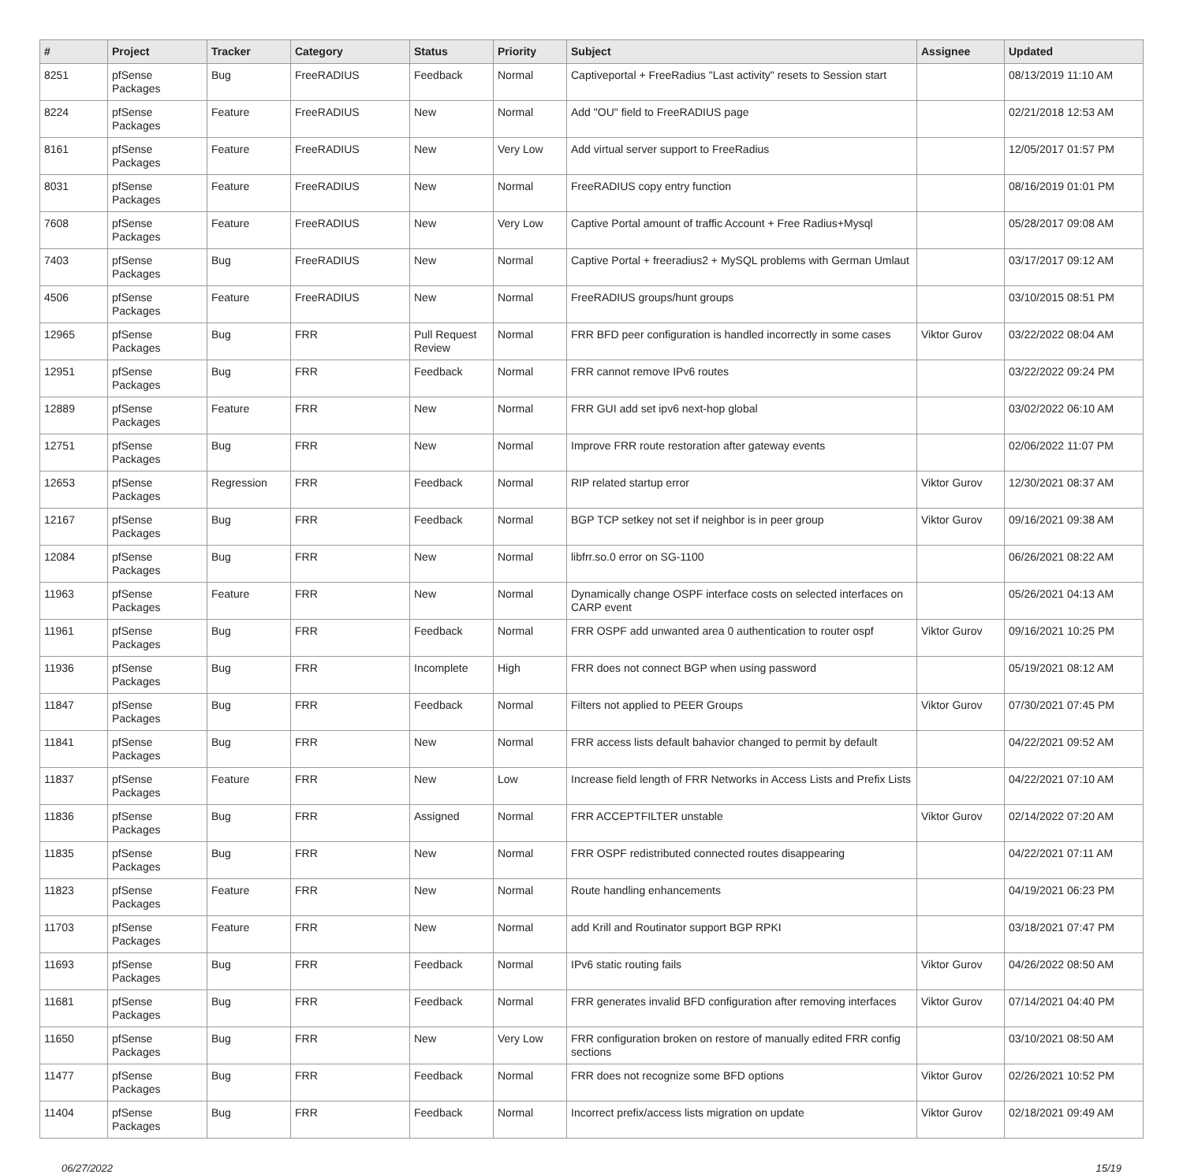| # | Project | Tracker | Category | Status | Priority | Subject | Assignee | Updated |
| --- | --- | --- | --- | --- | --- | --- | --- | --- |
| 8251 | pfSense Packages | Bug | FreeRADIUS | Feedback | Normal | Captiveportal + FreeRadius "Last activity" resets to Session start | | 08/13/2019 11:10 AM |
| 8224 | pfSense Packages | Feature | FreeRADIUS | New | Normal | Add "OU" field to FreeRADIUS page | | 02/21/2018 12:53 AM |
| 8161 | pfSense Packages | Feature | FreeRADIUS | New | Very Low | Add virtual server support to FreeRadius | | 12/05/2017 01:57 PM |
| 8031 | pfSense Packages | Feature | FreeRADIUS | New | Normal | FreeRADIUS copy entry function | | 08/16/2019 01:01 PM |
| 7608 | pfSense Packages | Feature | FreeRADIUS | New | Very Low | Captive Portal amount of traffic Account + Free Radius+Mysql | | 05/28/2017 09:08 AM |
| 7403 | pfSense Packages | Bug | FreeRADIUS | New | Normal | Captive Portal + freeradius2 + MySQL problems with German Umlaut | | 03/17/2017 09:12 AM |
| 4506 | pfSense Packages | Feature | FreeRADIUS | New | Normal | FreeRADIUS groups/hunt groups | | 03/10/2015 08:51 PM |
| 12965 | pfSense Packages | Bug | FRR | Pull Request Review | Normal | FRR BFD peer configuration is handled incorrectly in some cases | Viktor Gurov | 03/22/2022 08:04 AM |
| 12951 | pfSense Packages | Bug | FRR | Feedback | Normal | FRR cannot remove IPv6 routes | | 03/22/2022 09:24 PM |
| 12889 | pfSense Packages | Feature | FRR | New | Normal | FRR GUI add set ipv6 next-hop global | | 03/02/2022 06:10 AM |
| 12751 | pfSense Packages | Bug | FRR | New | Normal | Improve FRR route restoration after gateway events | | 02/06/2022 11:07 PM |
| 12653 | pfSense Packages | Regression | FRR | Feedback | Normal | RIP related startup error | Viktor Gurov | 12/30/2021 08:37 AM |
| 12167 | pfSense Packages | Bug | FRR | Feedback | Normal | BGP TCP setkey not set if neighbor is in peer group | Viktor Gurov | 09/16/2021 09:38 AM |
| 12084 | pfSense Packages | Bug | FRR | New | Normal | libfrr.so.0 error on SG-1100 | | 06/26/2021 08:22 AM |
| 11963 | pfSense Packages | Feature | FRR | New | Normal | Dynamically change OSPF interface costs on selected interfaces on CARP event | | 05/26/2021 04:13 AM |
| 11961 | pfSense Packages | Bug | FRR | Feedback | Normal | FRR OSPF add unwanted area 0 authentication to router ospf | Viktor Gurov | 09/16/2021 10:25 PM |
| 11936 | pfSense Packages | Bug | FRR | Incomplete | High | FRR does not connect BGP when using password | | 05/19/2021 08:12 AM |
| 11847 | pfSense Packages | Bug | FRR | Feedback | Normal | Filters not applied to PEER Groups | Viktor Gurov | 07/30/2021 07:45 PM |
| 11841 | pfSense Packages | Bug | FRR | New | Normal | FRR access lists default bahavior changed to permit by default | | 04/22/2021 09:52 AM |
| 11837 | pfSense Packages | Feature | FRR | New | Low | Increase field length of FRR Networks in Access Lists and Prefix Lists | | 04/22/2021 07:10 AM |
| 11836 | pfSense Packages | Bug | FRR | Assigned | Normal | FRR ACCEPTFILTER unstable | Viktor Gurov | 02/14/2022 07:20 AM |
| 11835 | pfSense Packages | Bug | FRR | New | Normal | FRR OSPF redistributed connected routes disappearing | | 04/22/2021 07:11 AM |
| 11823 | pfSense Packages | Feature | FRR | New | Normal | Route handling enhancements | | 04/19/2021 06:23 PM |
| 11703 | pfSense Packages | Feature | FRR | New | Normal | add Krill and Routinator support BGP RPKI | | 03/18/2021 07:47 PM |
| 11693 | pfSense Packages | Bug | FRR | Feedback | Normal | IPv6 static routing fails | Viktor Gurov | 04/26/2022 08:50 AM |
| 11681 | pfSense Packages | Bug | FRR | Feedback | Normal | FRR generates invalid BFD configuration after removing interfaces | Viktor Gurov | 07/14/2021 04:40 PM |
| 11650 | pfSense Packages | Bug | FRR | New | Very Low | FRR configuration broken on restore of manually edited FRR config sections | | 03/10/2021 08:50 AM |
| 11477 | pfSense Packages | Bug | FRR | Feedback | Normal | FRR does not recognize some BFD options | Viktor Gurov | 02/26/2021 10:52 PM |
| 11404 | pfSense Packages | Bug | FRR | Feedback | Normal | Incorrect prefix/access lists migration on update | Viktor Gurov | 02/18/2021 09:49 AM |
06/27/2022 15/19